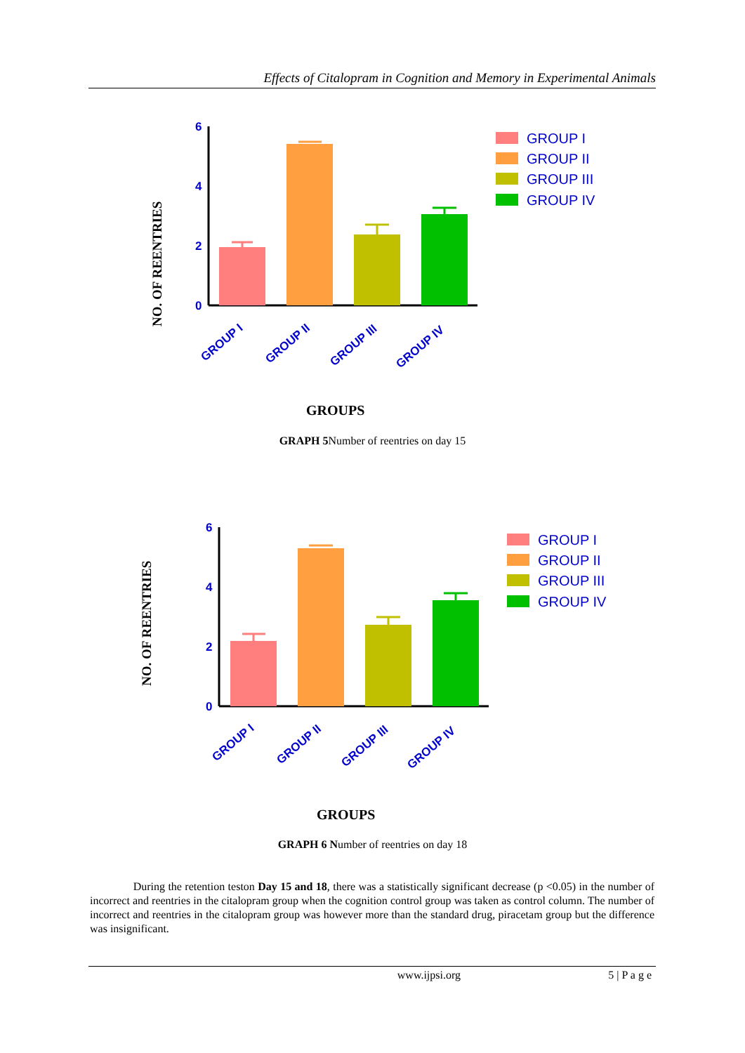Effects of Citalopram in Cognition and Memory in Experimental Animals
NO. OF REENTRIES
6
4
2
0
GROUP I
GROUP II
GROUP III
GROUP IV
GROUP I
GROUP II
GROUP III
GROUP IV
GROUPS
GRAPH 5 Number of reentries on day 15
NO. OF REENTRIES
6
4
2
0
GROUP I
GROUP II
GROUP III
GROUP IV
GROUP I
GROUP II
GROUP III
GROUP IV
GROUPS
GRAPH 6 Number of reentries on day 18
During the retention teston Day 15 and 18, there was a statistically significant decrease (p <0.05) in the number of incorrect and reentries in the citalopram group when the cognition control group was taken as control column. The number of incorrect and reentries in the citalopram group was however more than the standard drug, piracetam group but the difference was insignificant.
www.ijpsi.org 5 | P a g e